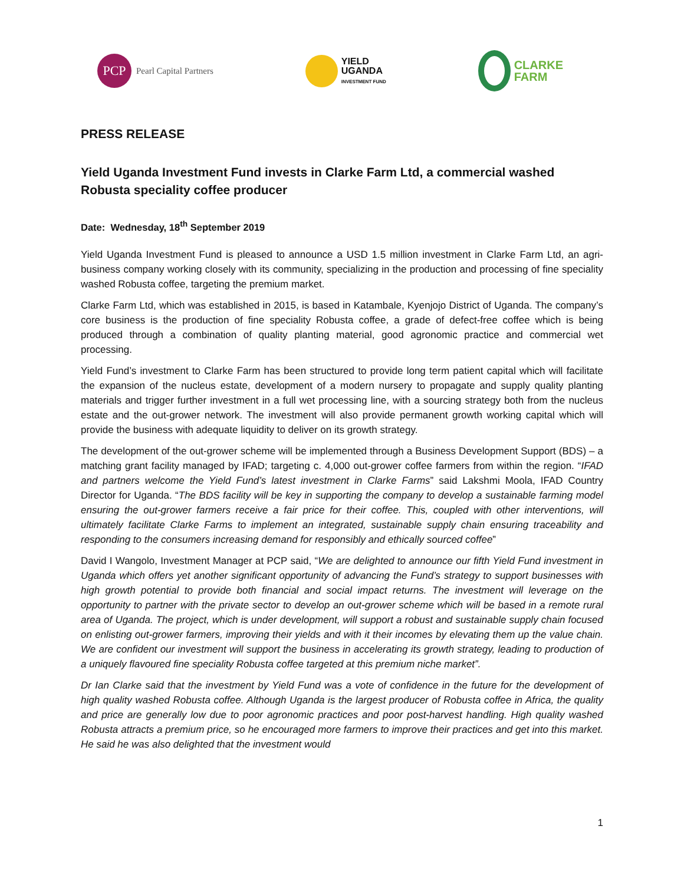PCP
Pearl Capital Partners
YIELD
UGANDA
INVESTMENT FUND
CLARKE
FARM
PRESS RELEASE
Yield Uganda Investment Fund invests in Clarke Farm Ltd, a commercial washed Robusta speciality coffee producer
Date: Wednesday, 18<sup>th</sup> September 2019
Yield Uganda Investment Fund is pleased to announce a USD 1.5 million investment in Clarke Farm Ltd, an agri-business company working closely with its community, specializing in the production and processing of fine speciality washed Robusta coffee, targeting the premium market.
Clarke Farm Ltd, which was established in 2015, is based in Katambale, Kyenjojo District of Uganda. The company’s core business is the production of fine speciality Robusta coffee, a grade of defect-free coffee which is being produced through a combination of quality planting material, good agronomic practice and commercial wet processing.
Yield Fund’s investment to Clarke Farm has been structured to provide long term patient capital which will facilitate the expansion of the nucleus estate, development of a modern nursery to propagate and supply quality planting materials and trigger further investment in a full wet processing line, with a sourcing strategy both from the nucleus estate and the out-grower network. The investment will also provide permanent growth working capital which will provide the business with adequate liquidity to deliver on its growth strategy.
The development of the out-grower scheme will be implemented through a Business Development Support (BDS) – a matching grant facility managed by IFAD; targeting c. 4,000 out-grower coffee farmers from within the region. “IFAD and partners welcome the Yield Fund’s latest investment in Clarke Farms” said Lakshmi Moola, IFAD Country Director for Uganda. “The BDS facility will be key in supporting the company to develop a sustainable farming model ensuring the out-grower farmers receive a fair price for their coffee. This, coupled with other interventions, will ultimately facilitate Clarke Farms to implement an integrated, sustainable supply chain ensuring traceability and responding to the consumers increasing demand for responsibly and ethically sourced coffee”
David I Wangolo, Investment Manager at PCP said, “We are delighted to announce our fifth Yield Fund investment in Uganda which offers yet another significant opportunity of advancing the Fund’s strategy to support businesses with high growth potential to provide both financial and social impact returns. The investment will leverage on the opportunity to partner with the private sector to develop an out-grower scheme which will be based in a remote rural area of Uganda. The project, which is under development, will support a robust and sustainable supply chain focused on enlisting out-grower farmers, improving their yields and with it their incomes by elevating them up the value chain. We are confident our investment will support the business in accelerating its growth strategy, leading to production of a uniquely flavoured fine speciality Robusta coffee targeted at this premium niche market”.
Dr Ian Clarke said that the investment by Yield Fund was a vote of confidence in the future for the development of high quality washed Robusta coffee. Although Uganda is the largest producer of Robusta coffee in Africa, the quality and price are generally low due to poor agronomic practices and poor post-harvest handling. High quality washed Robusta attracts a premium price, so he encouraged more farmers to improve their practices and get into this market. He said he was also delighted that the investment would
1